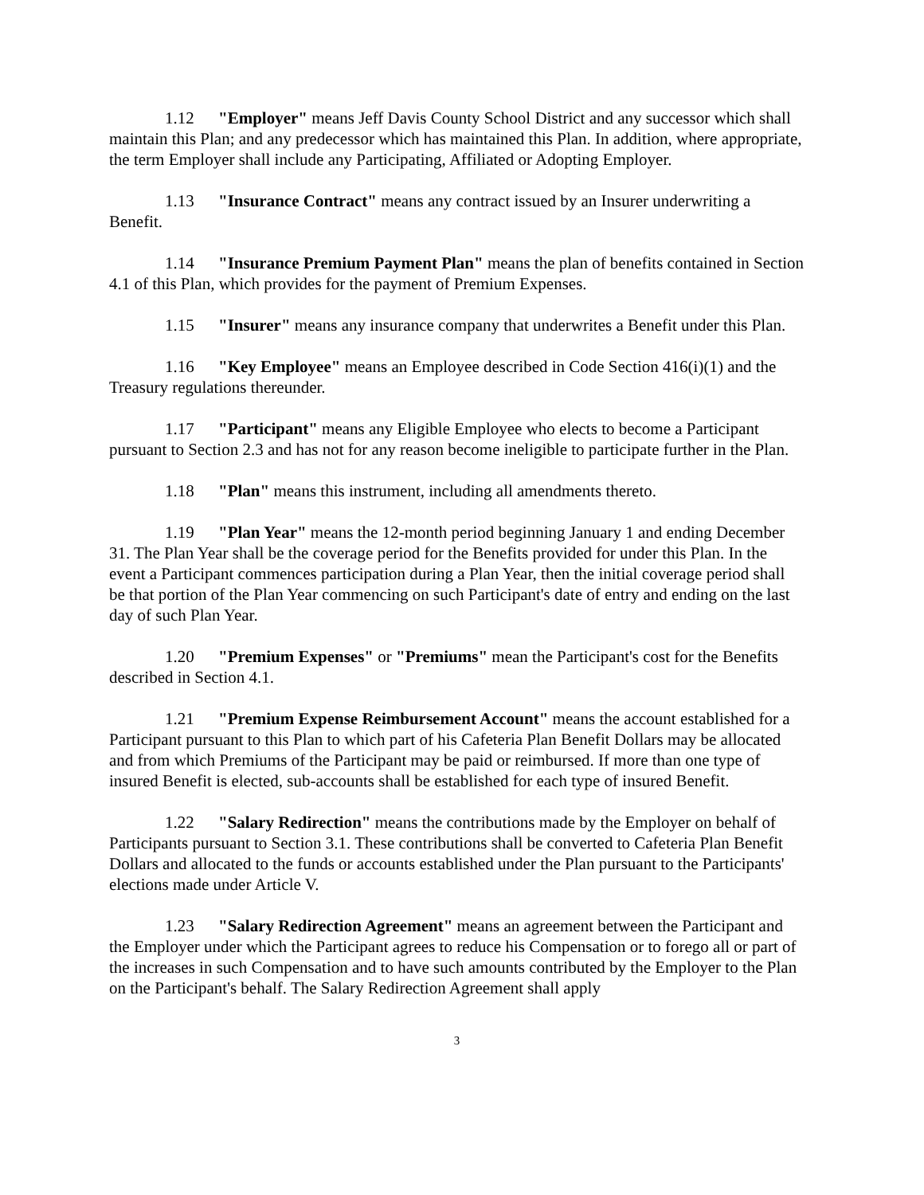1.12 "Employer" means Jeff Davis County School District and any successor which shall maintain this Plan; and any predecessor which has maintained this Plan. In addition, where appropriate, the term Employer shall include any Participating, Affiliated or Adopting Employer.
1.13 "Insurance Contract" means any contract issued by an Insurer underwriting a Benefit.
1.14 "Insurance Premium Payment Plan" means the plan of benefits contained in Section 4.1 of this Plan, which provides for the payment of Premium Expenses.
1.15 "Insurer" means any insurance company that underwrites a Benefit under this Plan.
1.16 "Key Employee" means an Employee described in Code Section 416(i)(1) and the Treasury regulations thereunder.
1.17 "Participant" means any Eligible Employee who elects to become a Participant pursuant to Section 2.3 and has not for any reason become ineligible to participate further in the Plan.
1.18 "Plan" means this instrument, including all amendments thereto.
1.19 "Plan Year" means the 12-month period beginning January 1 and ending December 31. The Plan Year shall be the coverage period for the Benefits provided for under this Plan. In the event a Participant commences participation during a Plan Year, then the initial coverage period shall be that portion of the Plan Year commencing on such Participant's date of entry and ending on the last day of such Plan Year.
1.20 "Premium Expenses" or "Premiums" mean the Participant's cost for the Benefits described in Section 4.1.
1.21 "Premium Expense Reimbursement Account" means the account established for a Participant pursuant to this Plan to which part of his Cafeteria Plan Benefit Dollars may be allocated and from which Premiums of the Participant may be paid or reimbursed. If more than one type of insured Benefit is elected, sub-accounts shall be established for each type of insured Benefit.
1.22 "Salary Redirection" means the contributions made by the Employer on behalf of Participants pursuant to Section 3.1. These contributions shall be converted to Cafeteria Plan Benefit Dollars and allocated to the funds or accounts established under the Plan pursuant to the Participants' elections made under Article V.
1.23 "Salary Redirection Agreement" means an agreement between the Participant and the Employer under which the Participant agrees to reduce his Compensation or to forego all or part of the increases in such Compensation and to have such amounts contributed by the Employer to the Plan on the Participant's behalf. The Salary Redirection Agreement shall apply
3